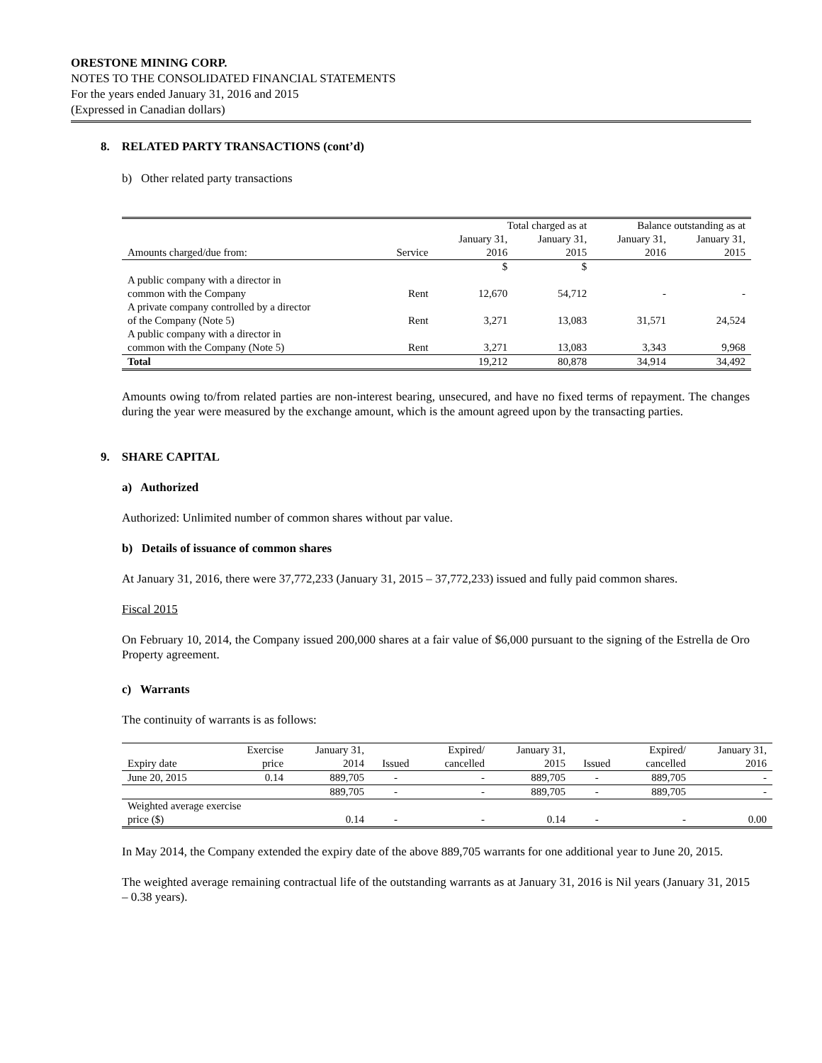ORESTONE MINING CORP.
NOTES TO THE CONSOLIDATED FINANCIAL STATEMENTS
For the years ended January 31, 2016 and 2015
(Expressed in Canadian dollars)
8. RELATED PARTY TRANSACTIONS (cont’d)
b) Other related party transactions
| | | Total charged as at | | Balance outstanding as at | |
| --- | --- | --- | --- | --- | --- |
| | | January 31, | January 31, | January 31, | January 31, |
| Amounts charged/due from: | Service | 2016 | 2015 | 2016 | 2015 |
| | | $ | $ | | |
| A public company with a director in common with the Company | Rent | 12,670 | 54,712 | - | - |
| A private company controlled by a director of the Company (Note 5) | Rent | 3,271 | 13,083 | 31,571 | 24,524 |
| A public company with a director in common with the Company (Note 5) | Rent | 3,271 | 13,083 | 3,343 | 9,968 |
| Total | | 19,212 | 80,878 | 34,914 | 34,492 |
Amounts owing to/from related parties are non-interest bearing, unsecured, and have no fixed terms of repayment. The changes during the year were measured by the exchange amount, which is the amount agreed upon by the transacting parties.
9. SHARE CAPITAL
a) Authorized
Authorized: Unlimited number of common shares without par value.
b) Details of issuance of common shares
At January 31, 2016, there were 37,772,233 (January 31, 2015 – 37,772,233) issued and fully paid common shares.
Fiscal 2015
On February 10, 2014, the Company issued 200,000 shares at a fair value of $6,000 pursuant to the signing of the Estrella de Oro Property agreement.
c) Warrants
The continuity of warrants is as follows:
| | Exercise | January 31, | | Expired/ | January 31, | | Expired/ | January 31, |
| Expiry date | price | 2014 | Issued | cancelled | 2015 | Issued | cancelled | 2016 |
| June 20, 2015 | 0.14 | 889,705 | - | - | 889,705 | - | 889,705 | - |
| | | 889,705 | - | - | 889,705 | - | 889,705 | - |
| Weighted average exercise price ($) | | 0.14 | - | - | 0.14 | - | - | 0.00 |
In May 2014, the Company extended the expiry date of the above 889,705 warrants for one additional year to June 20, 2015.
The weighted average remaining contractual life of the outstanding warrants as at January 31, 2016 is Nil years (January 31, 2015 – 0.38 years).